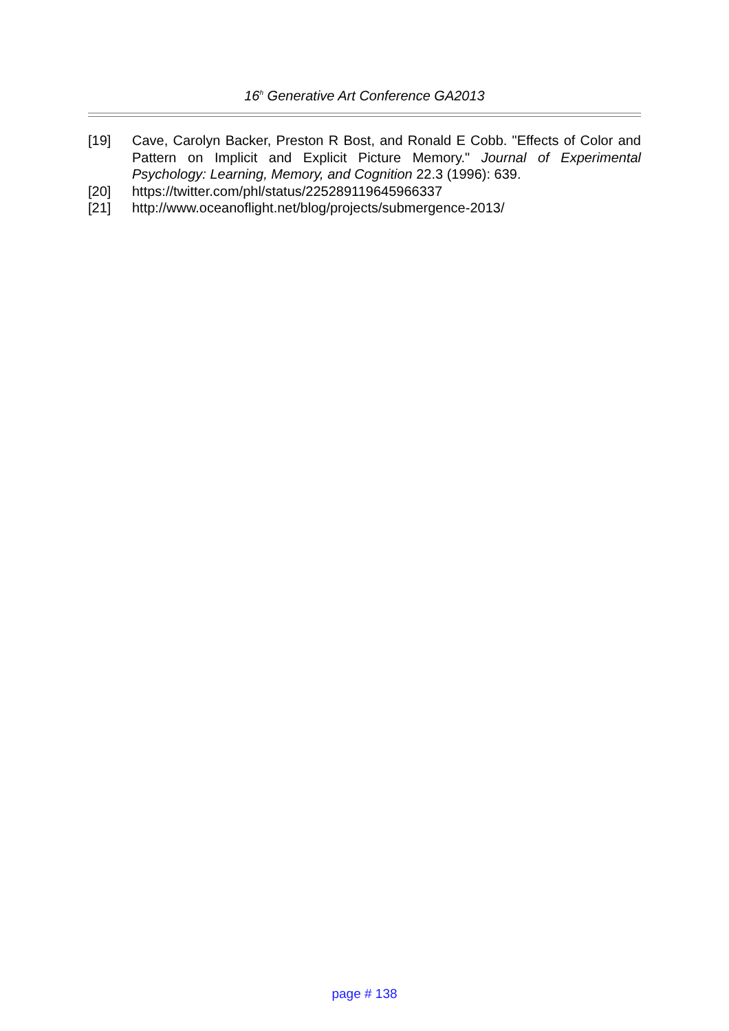16<sup>h</sup> Generative Art Conference GA2013
[19] Cave, Carolyn Backer, Preston R Bost, and Ronald E Cobb. "Effects of Color and Pattern on Implicit and Explicit Picture Memory." Journal of Experimental Psychology: Learning, Memory, and Cognition 22.3 (1996): 639.
[20] https://twitter.com/phl/status/225289119645966337
[21] http://www.oceanoflight.net/blog/projects/submergence-2013/
page # 138